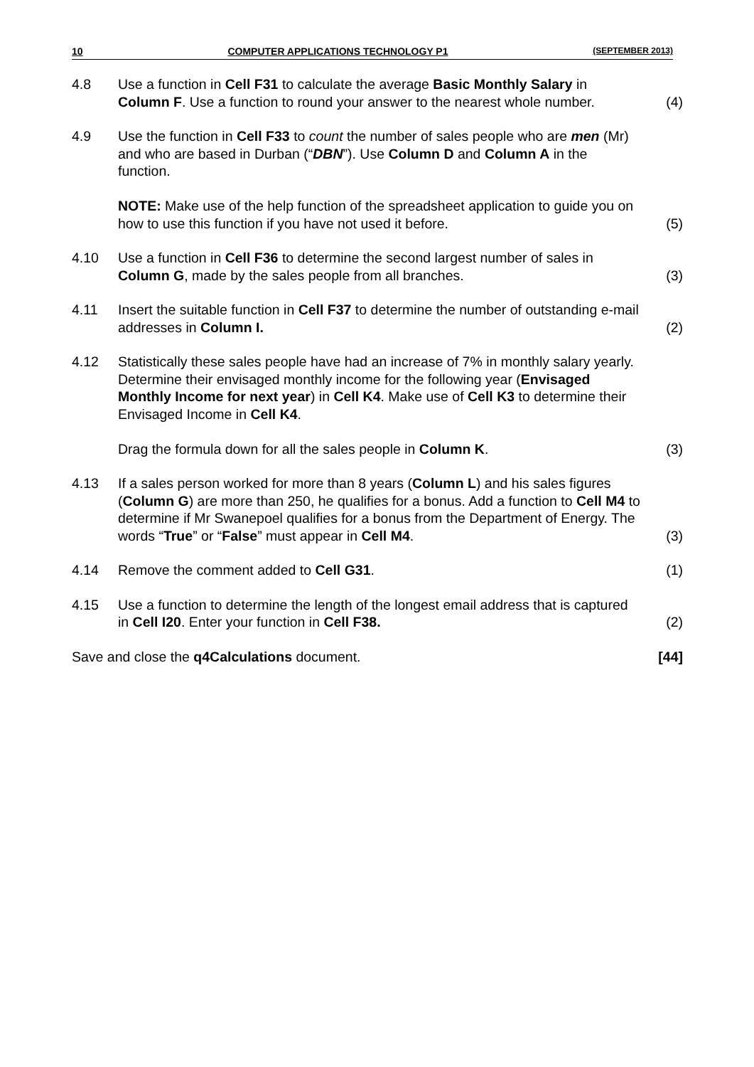10 COMPUTER APPLICATIONS TECHNOLOGY P1 (SEPTEMBER 2013)
| 4.8 | Use a function in Cell F31 to calculate the average Basic Monthly Salary in Column F . Use a function to round your answer to the nearest whole number. | (4) |
| 4.9 | Use the function in Cell F33 to count the number of sales people who are men (Mr) and who are based in Durban (“ DBN ”). Use Column D and Column A in the function. NOTE: Make use of the help function of the spreadsheet application to guide you on how to use this function if you have not used it before. | (5) |
| 4.10 | Use a function in Cell F36 to determine the second largest number of sales in Column G , made by the sales people from all branches. | (3) |
| 4.11 | Insert the suitable function in Cell F37 to determine the number of outstanding e-mail addresses in Column I. | (2) |
| 4.12 | Statistically these sales people have had an increase of 7% in monthly salary yearly. Determine their envisaged monthly income for the following year ( Envisaged Monthly Income for next year ) in Cell K4 . Make use of Cell K3 to determine their Envisaged Income in Cell K4 . Drag the formula down for all the sales people in Column K . | (3) |
| 4.13 | If a sales person worked for more than 8 years ( Column L ) and his sales figures ( Column G ) are more than 250, he qualifies for a bonus. Add a function to Cell M4 to determine if Mr Swanepoel qualifies for a bonus from the Department of Energy. The words “ True ” or “ False ” must appear in Cell M4 . | (3) |
| 4.14 | Remove the comment added to Cell G31 . | (1) |
| 4.15 | Use a function to determine the length of the longest email address that is captured in Cell I20 . Enter your function in Cell F38. | (2) |
| Save and close the q4Calculations document. | | [44] |